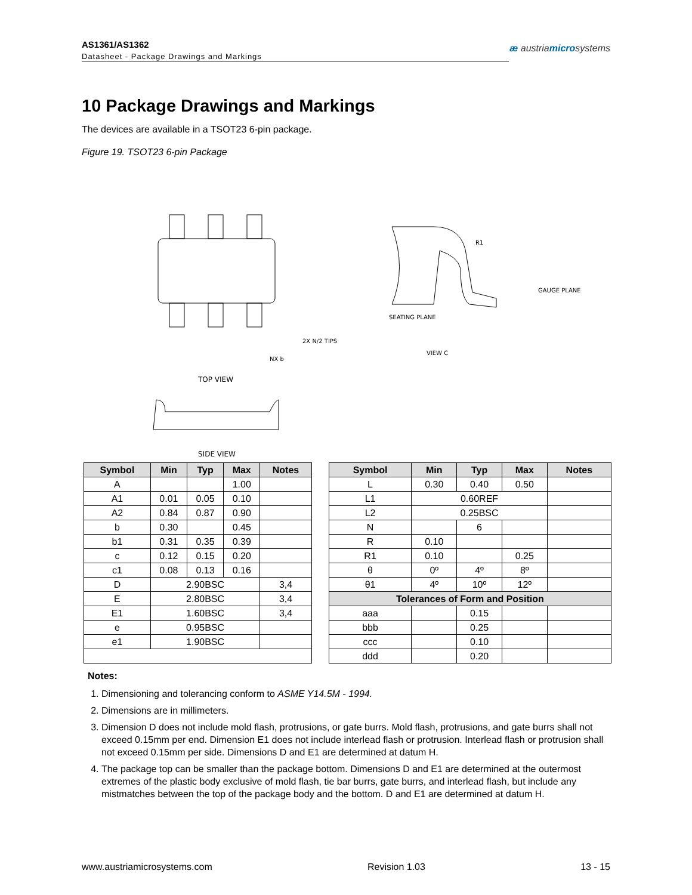AS1361/AS1362
Datasheet - Package Drawings and Markings
æ austriamicrosystems
10 Package Drawings and Markings
The devices are available in a TSOT23 6-pin package.
Figure 19. TSOT23 6-pin Package
TOP VIEW
SIDE VIEW
VIEW C
R1
GAUGE PLANE
SEATING PLANE
2X N/2 TIPS
NX b
| Symbol | Min | Typ | Max | Notes | | Symbol | Min | Typ | Max | Notes |
| A | | | 1.00 | | | L | 0.30 | 0.40 | 0.50 | |
| A1 | 0.01 | 0.05 | 0.10 | | | L1 | 0.60REF | | | |
| A2 | 0.84 | 0.87 | 0.90 | | | L2 | 0.25BSC | | | |
| b | 0.30 | | 0.45 | | | N | | 6 | | |
| b1 | 0.31 | 0.35 | 0.39 | | | R | 0.10 | | | |
| c | 0.12 | 0.15 | 0.20 | | | R1 | 0.10 | | 0.25 | |
| c1 | 0.08 | 0.13 | 0.16 | | | θ | 0º | 4º | 8º | |
| D | 2.90BSC | | | 3,4 | | θ1 | 4º | 10º | 12º | |
| E | 2.80BSC | | | 3,4 | | Tolerances of Form and Position | | | | |
| E1 | 1.60BSC | | | 3,4 | | aaa | | 0.15 | | |
| e | 0.95BSC | | | | | bbb | | 0.25 | | |
| e1 | 1.90BSC | | | | | ccc | | 0.10 | | |
| | | | | | | ddd | | 0.20 | | |
Notes:
1. Dimensioning and tolerancing conform to ASME Y14.5M - 1994.
2. Dimensions are in millimeters.
3. Dimension D does not include mold flash, protrusions, or gate burrs. Mold flash, protrusions, and gate burrs shall not exceed 0.15mm per end. Dimension E1 does not include interlead flash or protrusion. Interlead flash or protrusion shall not exceed 0.15mm per side. Dimensions D and E1 are determined at datum H.
4. The package top can be smaller than the package bottom. Dimensions D and E1 are determined at the outermost extremes of the plastic body exclusive of mold flash, tie bar burrs, gate burrs, and interlead flash, but include any mistmatches between the top of the package body and the bottom. D and E1 are determined at datum H.
www.austriamicrosystems.com Revision 1.03 13 - 15